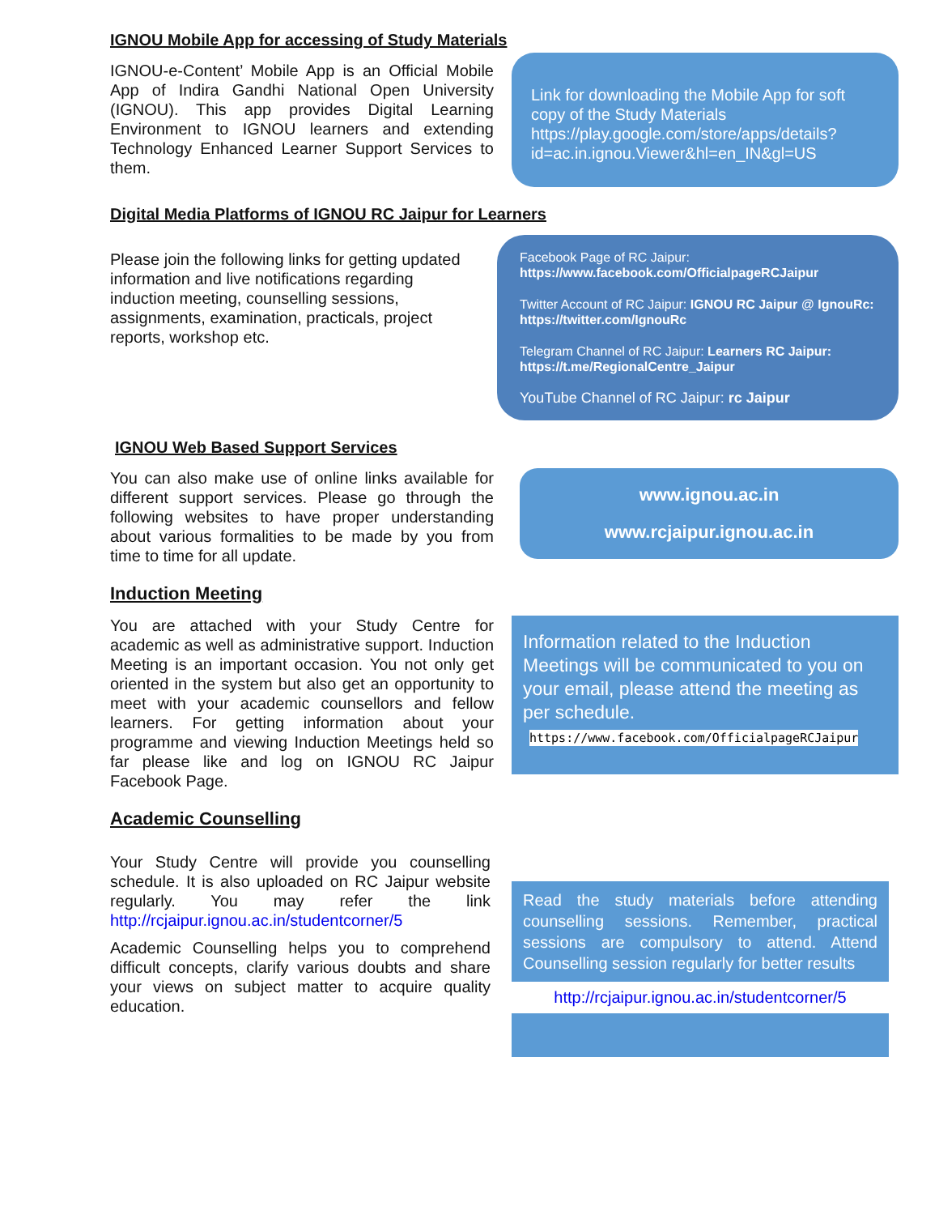IGNOU Mobile App for accessing of Study Materials
IGNOU-e-Content’ Mobile App is an Official Mobile App of Indira Gandhi National Open University (IGNOU). This app provides Digital Learning Environment to IGNOU learners and extending Technology Enhanced Learner Support Services to them.
Link for downloading the Mobile App for soft copy of the Study Materials https://play.google.com/store/apps/details?id=ac.in.ignou.Viewer&hl=en_IN&gl=US
Digital Media Platforms of IGNOU RC Jaipur for Learners
Please join the following links for getting updated information and live notifications regarding induction meeting, counselling sessions, assignments, examination, practicals, project reports, workshop etc.
Facebook Page of RC Jaipur:
https://www.facebook.com/OfficialpageRCJaipur
Twitter Account of RC Jaipur: IGNOU RC Jaipur @ IgnouRc: https://twitter.com/IgnouRc
Telegram Channel of RC Jaipur: Learners RC Jaipur: https://t.me/RegionalCentre_Jaipur
YouTube Channel of RC Jaipur: rc Jaipur
IGNOU Web Based Support Services
You can also make use of online links available for different support services. Please go through the following websites to have proper understanding about various formalities to be made by you from time to time for all update.
www.ignou.ac.in
www.rcjaipur.ignou.ac.in
Induction Meeting
You are attached with your Study Centre for academic as well as administrative support. Induction Meeting is an important occasion. You not only get oriented in the system but also get an opportunity to meet with your academic counsellors and fellow learners. For getting information about your programme and viewing Induction Meetings held so far please like and log on IGNOU RC Jaipur Facebook Page.
Information related to the Induction Meetings will be communicated to you on your email, please attend the meeting as per schedule.
https://www.facebook.com/OfficialpageRCJaipur
Academic Counselling
Your Study Centre will provide you counselling schedule. It is also uploaded on RC Jaipur website regularly. You may refer the link http://rcjaipur.ignou.ac.in/studentcorner/5
Academic Counselling helps you to comprehend difficult concepts, clarify various doubts and share your views on subject matter to acquire quality education.
Read the study materials before attending counselling sessions. Remember, practical sessions are compulsory to attend. Attend Counselling session regularly for better results
http://rcjaipur.ignou.ac.in/studentcorner/5